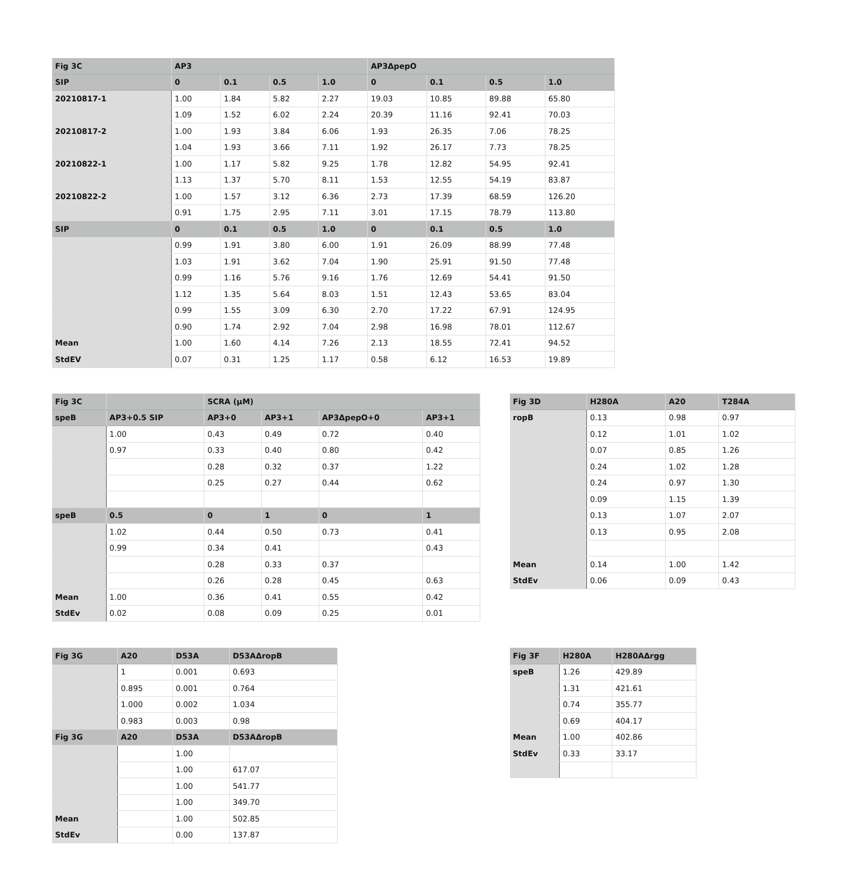| Fig 3C | AP3 | | | | AP3ΔpepO | | | |
| --- | --- | --- | --- | --- | --- | --- | --- | --- |
| SIP | 0 | 0.1 | 0.5 | 1.0 | 0 | 0.1 | 0.5 | 1.0 |
| 20210817-1 | 1.00 | 1.84 | 5.82 | 2.27 | 19.03 | 10.85 | 89.88 | 65.80 |
| | 1.09 | 1.52 | 6.02 | 2.24 | 20.39 | 11.16 | 92.41 | 70.03 |
| 20210817-2 | 1.00 | 1.93 | 3.84 | 6.06 | 1.93 | 26.35 | 7.06 | 78.25 |
| | 1.04 | 1.93 | 3.66 | 7.11 | 1.92 | 26.17 | 7.73 | 78.25 |
| 20210822-1 | 1.00 | 1.17 | 5.82 | 9.25 | 1.78 | 12.82 | 54.95 | 92.41 |
| | 1.13 | 1.37 | 5.70 | 8.11 | 1.53 | 12.55 | 54.19 | 83.87 |
| 20210822-2 | 1.00 | 1.57 | 3.12 | 6.36 | 2.73 | 17.39 | 68.59 | 126.20 |
| | 0.91 | 1.75 | 2.95 | 7.11 | 3.01 | 17.15 | 78.79 | 113.80 |
| SIP | 0 | 0.1 | 0.5 | 1.0 | 0 | 0.1 | 0.5 | 1.0 |
| | 0.99 | 1.91 | 3.80 | 6.00 | 1.91 | 26.09 | 88.99 | 77.48 |
| | 1.03 | 1.91 | 3.62 | 7.04 | 1.90 | 25.91 | 91.50 | 77.48 |
| | 0.99 | 1.16 | 5.76 | 9.16 | 1.76 | 12.69 | 54.41 | 91.50 |
| | 1.12 | 1.35 | 5.64 | 8.03 | 1.51 | 12.43 | 53.65 | 83.04 |
| | 0.99 | 1.55 | 3.09 | 6.30 | 2.70 | 17.22 | 67.91 | 124.95 |
| | 0.90 | 1.74 | 2.92 | 7.04 | 2.98 | 16.98 | 78.01 | 112.67 |
| Mean | 1.00 | 1.60 | 4.14 | 7.26 | 2.13 | 18.55 | 72.41 | 94.52 |
| StdEV | 0.07 | 0.31 | 1.25 | 1.17 | 0.58 | 6.12 | 16.53 | 19.89 |
| Fig 3C | | SCRA (μM) | | | |
| --- | --- | --- | --- | --- | --- |
| speB | AP3+0.5 SIP | AP3+0 | AP3+1 | AP3ΔpepO+0 | AP3+1 |
| | 1.00 | 0.43 | 0.49 | 0.72 | 0.40 |
| | 0.97 | 0.33 | 0.40 | 0.80 | 0.42 |
| | | 0.28 | 0.32 | 0.37 | 1.22 |
| | | 0.25 | 0.27 | 0.44 | 0.62 |
| speB | 0.5 | 0 | 1 | 0 | 1 |
| | 1.02 | 0.44 | 0.50 | 0.73 | 0.41 |
| | 0.99 | 0.34 | 0.41 | | 0.43 |
| | | 0.28 | 0.33 | 0.37 | |
| | | 0.26 | 0.28 | 0.45 | 0.63 |
| Mean | 1.00 | 0.36 | 0.41 | 0.55 | 0.42 |
| StdEv | 0.02 | 0.08 | 0.09 | 0.25 | 0.01 |
| Fig 3D | H280A | A20 | T284A |
| --- | --- | --- | --- |
| ropB | 0.13 | 0.98 | 0.97 |
| | 0.12 | 1.01 | 1.02 |
| | 0.07 | 0.85 | 1.26 |
| | 0.24 | 1.02 | 1.28 |
| | 0.24 | 0.97 | 1.30 |
| | 0.09 | 1.15 | 1.39 |
| | 0.13 | 1.07 | 2.07 |
| | 0.13 | 0.95 | 2.08 |
| Mean | 0.14 | 1.00 | 1.42 |
| StdEv | 0.06 | 0.09 | 0.43 |
| Fig 3G | A20 | D53A | D53AΔropB |
| --- | --- | --- | --- |
| | 1 | 0.001 | 0.693 |
| | 0.895 | 0.001 | 0.764 |
| | 1.000 | 0.002 | 1.034 |
| | 0.983 | 0.003 | 0.98 |
| Fig 3G | A20 | D53A | D53AΔropB |
| | | 1.00 | |
| | | 1.00 | 617.07 |
| | | 1.00 | 541.77 |
| | | 1.00 | 349.70 |
| Mean | | 1.00 | 502.85 |
| StdEv | | 0.00 | 137.87 |
| Fig 3F | H280A | H280AΔrgg |
| --- | --- | --- |
| speB | 1.26 | 429.89 |
| | 1.31 | 421.61 |
| | 0.74 | 355.77 |
| | 0.69 | 404.17 |
| Mean | 1.00 | 402.86 |
| StdEv | 0.33 | 33.17 |